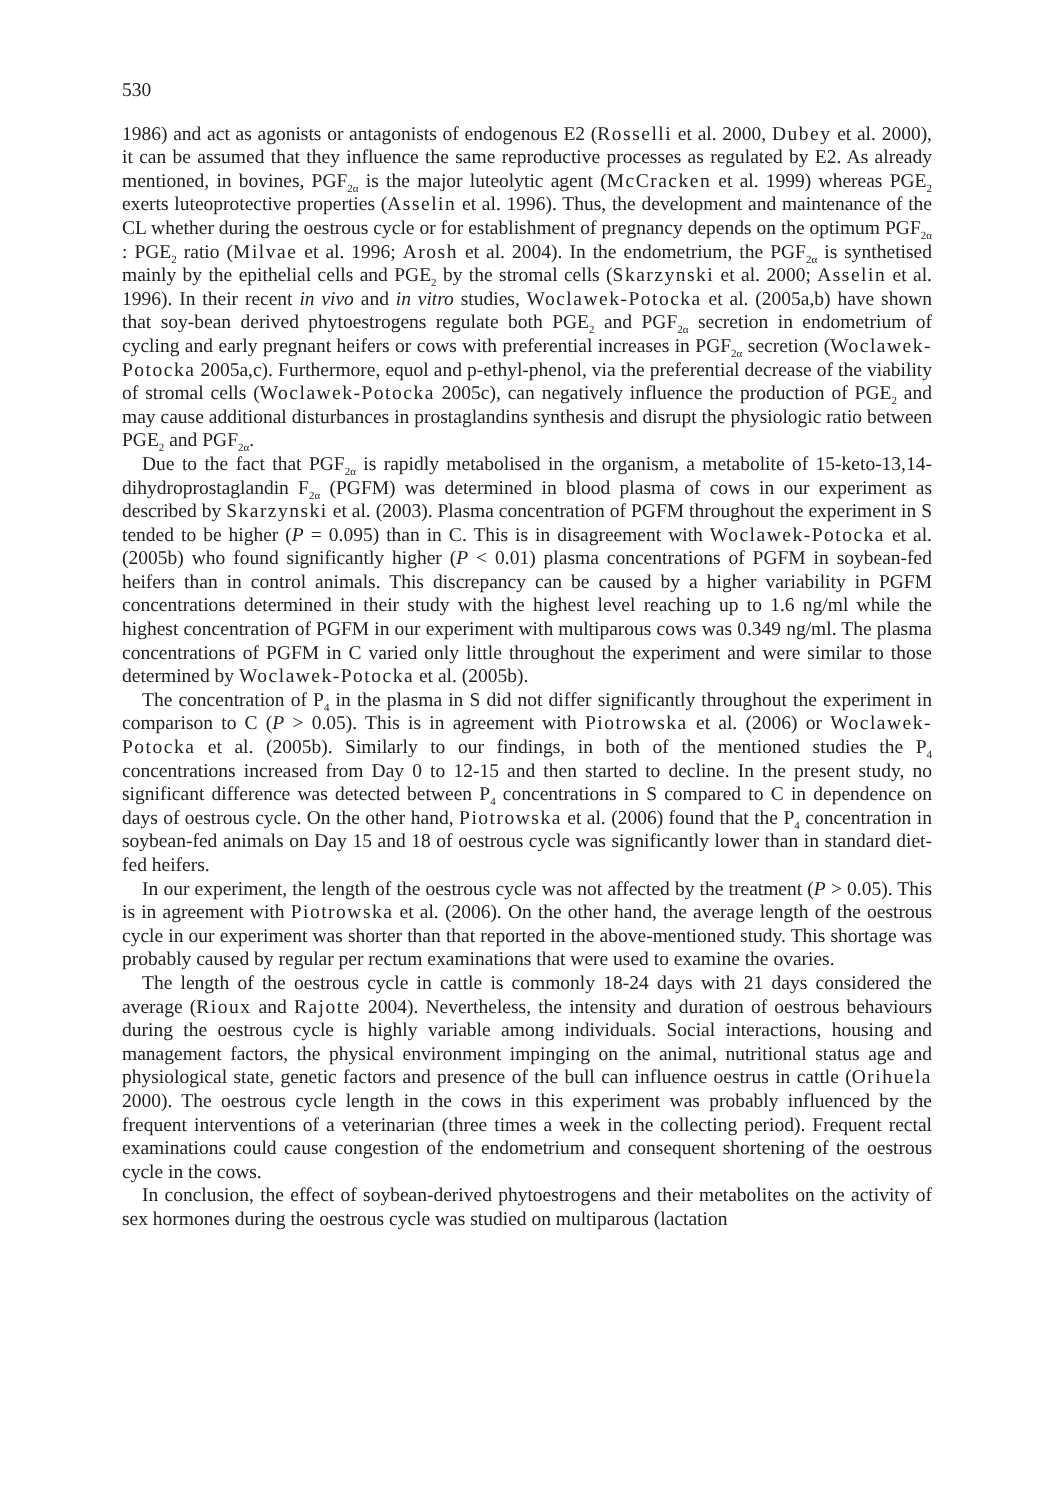530
1986) and act as agonists or antagonists of endogenous E2 (Rosselli et al. 2000, Dubey et al. 2000), it can be assumed that they influence the same reproductive processes as regulated by E2. As already mentioned, in bovines, PGF<sub>2α</sub> is the major luteolytic agent (McCracken et al. 1999) whereas PGE<sub>2</sub> exerts luteoprotective properties (Asselin et al. 1996). Thus, the development and maintenance of the CL whether during the oestrous cycle or for establishment of pregnancy depends on the optimum PGF<sub>2α</sub> : PGE<sub>2</sub> ratio (Milvae et al. 1996; Arosh et al. 2004). In the endometrium, the PGF<sub>2α</sub> is synthetised mainly by the epithelial cells and PGE<sub>2</sub> by the stromal cells (Skarzynski et al. 2000; Asselin et al. 1996). In their recent in vivo and in vitro studies, Woclawek-Potocka et al. (2005a,b) have shown that soy-bean derived phytoestrogens regulate both PGE<sub>2</sub> and PGF<sub>2α</sub> secretion in endometrium of cycling and early pregnant heifers or cows with preferential increases in PGF<sub>2α</sub> secretion (Woclawek-Potocka 2005a,c). Furthermore, equol and p-ethyl-phenol, via the preferential decrease of the viability of stromal cells (Woclawek-Potocka 2005c), can negatively influence the production of PGE<sub>2</sub> and may cause additional disturbances in prostaglandins synthesis and disrupt the physiologic ratio between PGE<sub>2</sub> and PGF<sub>2α</sub>.
Due to the fact that PGF<sub>2α</sub> is rapidly metabolised in the organism, a metabolite of 15-keto-13,14-dihydroprostaglandin F<sub>2α</sub> (PGFM) was determined in blood plasma of cows in our experiment as described by Skarzynski et al. (2003). Plasma concentration of PGFM throughout the experiment in S tended to be higher (P = 0.095) than in C. This is in disagreement with Woclawek-Potocka et al. (2005b) who found significantly higher (P < 0.01) plasma concentrations of PGFM in soybean-fed heifers than in control animals. This discrepancy can be caused by a higher variability in PGFM concentrations determined in their study with the highest level reaching up to 1.6 ng/ml while the highest concentration of PGFM in our experiment with multiparous cows was 0.349 ng/ml. The plasma concentrations of PGFM in C varied only little throughout the experiment and were similar to those determined by Woclawek-Potocka et al. (2005b).
The concentration of P<sub>4</sub> in the plasma in S did not differ significantly throughout the experiment in comparison to C (P > 0.05). This is in agreement with Piotrowska et al. (2006) or Woclawek-Potocka et al. (2005b). Similarly to our findings, in both of the mentioned studies the P<sub>4</sub> concentrations increased from Day 0 to 12-15 and then started to decline. In the present study, no significant difference was detected between P<sub>4</sub> concentrations in S compared to C in dependence on days of oestrous cycle. On the other hand, Piotrowska et al. (2006) found that the P<sub>4</sub> concentration in soybean-fed animals on Day 15 and 18 of oestrous cycle was significantly lower than in standard diet-fed heifers.
In our experiment, the length of the oestrous cycle was not affected by the treatment (P > 0.05). This is in agreement with Piotrowska et al. (2006). On the other hand, the average length of the oestrous cycle in our experiment was shorter than that reported in the above-mentioned study. This shortage was probably caused by regular per rectum examinations that were used to examine the ovaries.
The length of the oestrous cycle in cattle is commonly 18-24 days with 21 days considered the average (Rioux and Rajotte 2004). Nevertheless, the intensity and duration of oestrous behaviours during the oestrous cycle is highly variable among individuals. Social interactions, housing and management factors, the physical environment impinging on the animal, nutritional status age and physiological state, genetic factors and presence of the bull can influence oestrus in cattle (Orihuela 2000). The oestrous cycle length in the cows in this experiment was probably influenced by the frequent interventions of a veterinarian (three times a week in the collecting period). Frequent rectal examinations could cause congestion of the endometrium and consequent shortening of the oestrous cycle in the cows.
In conclusion, the effect of soybean-derived phytoestrogens and their metabolites on the activity of sex hormones during the oestrous cycle was studied on multiparous (lactation